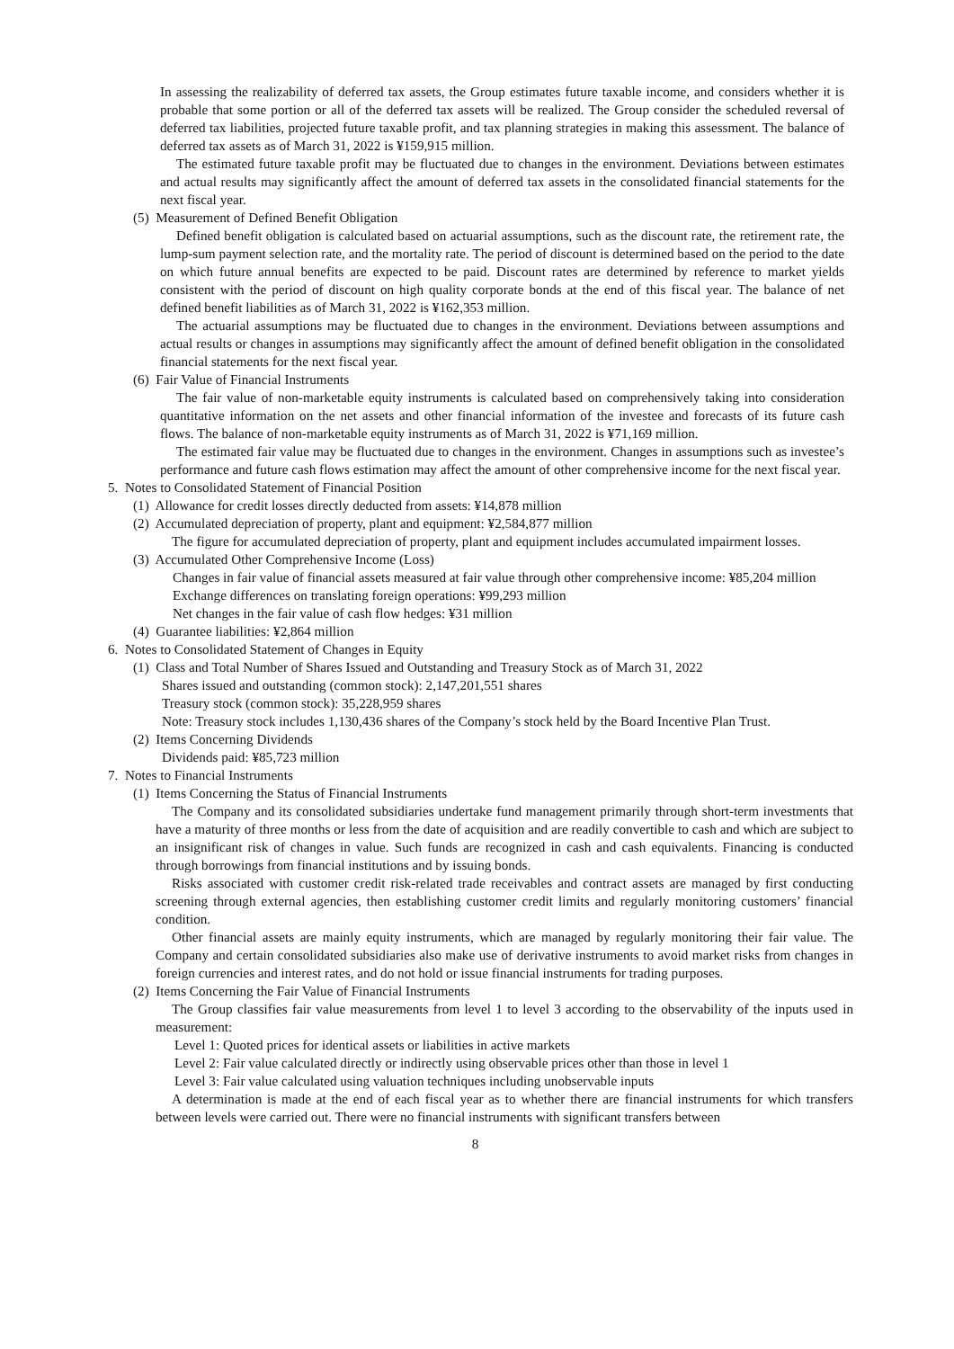In assessing the realizability of deferred tax assets, the Group estimates future taxable income, and considers whether it is probable that some portion or all of the deferred tax assets will be realized. The Group consider the scheduled reversal of deferred tax liabilities, projected future taxable profit, and tax planning strategies in making this assessment. The balance of deferred tax assets as of March 31, 2022 is ¥159,915 million.
The estimated future taxable profit may be fluctuated due to changes in the environment. Deviations between estimates and actual results may significantly affect the amount of deferred tax assets in the consolidated financial statements for the next fiscal year.
(5) Measurement of Defined Benefit Obligation
Defined benefit obligation is calculated based on actuarial assumptions, such as the discount rate, the retirement rate, the lump-sum payment selection rate, and the mortality rate. The period of discount is determined based on the period to the date on which future annual benefits are expected to be paid. Discount rates are determined by reference to market yields consistent with the period of discount on high quality corporate bonds at the end of this fiscal year. The balance of net defined benefit liabilities as of March 31, 2022 is ¥162,353 million.
The actuarial assumptions may be fluctuated due to changes in the environment. Deviations between assumptions and actual results or changes in assumptions may significantly affect the amount of defined benefit obligation in the consolidated financial statements for the next fiscal year.
(6) Fair Value of Financial Instruments
The fair value of non-marketable equity instruments is calculated based on comprehensively taking into consideration quantitative information on the net assets and other financial information of the investee and forecasts of its future cash flows. The balance of non-marketable equity instruments as of March 31, 2022 is ¥71,169 million.
The estimated fair value may be fluctuated due to changes in the environment. Changes in assumptions such as investee’s performance and future cash flows estimation may affect the amount of other comprehensive income for the next fiscal year.
5. Notes to Consolidated Statement of Financial Position
(1) Allowance for credit losses directly deducted from assets: ¥14,878 million
(2) Accumulated depreciation of property, plant and equipment: ¥2,584,877 million
The figure for accumulated depreciation of property, plant and equipment includes accumulated impairment losses.
(3) Accumulated Other Comprehensive Income (Loss)
Changes in fair value of financial assets measured at fair value through other comprehensive income: ¥85,204 million
Exchange differences on translating foreign operations: ¥99,293 million
Net changes in the fair value of cash flow hedges: ¥31 million
(4) Guarantee liabilities: ¥2,864 million
6. Notes to Consolidated Statement of Changes in Equity
(1) Class and Total Number of Shares Issued and Outstanding and Treasury Stock as of March 31, 2022
Shares issued and outstanding (common stock): 2,147,201,551 shares
Treasury stock (common stock): 35,228,959 shares
Note: Treasury stock includes 1,130,436 shares of the Company’s stock held by the Board Incentive Plan Trust.
(2) Items Concerning Dividends
Dividends paid: ¥85,723 million
7. Notes to Financial Instruments
(1) Items Concerning the Status of Financial Instruments
The Company and its consolidated subsidiaries undertake fund management primarily through short-term investments that have a maturity of three months or less from the date of acquisition and are readily convertible to cash and which are subject to an insignificant risk of changes in value. Such funds are recognized in cash and cash equivalents. Financing is conducted through borrowings from financial institutions and by issuing bonds.
Risks associated with customer credit risk-related trade receivables and contract assets are managed by first conducting screening through external agencies, then establishing customer credit limits and regularly monitoring customers’ financial condition.
Other financial assets are mainly equity instruments, which are managed by regularly monitoring their fair value. The Company and certain consolidated subsidiaries also make use of derivative instruments to avoid market risks from changes in foreign currencies and interest rates, and do not hold or issue financial instruments for trading purposes.
(2) Items Concerning the Fair Value of Financial Instruments
The Group classifies fair value measurements from level 1 to level 3 according to the observability of the inputs used in measurement:
Level 1: Quoted prices for identical assets or liabilities in active markets
Level 2: Fair value calculated directly or indirectly using observable prices other than those in level 1
Level 3: Fair value calculated using valuation techniques including unobservable inputs
A determination is made at the end of each fiscal year as to whether there are financial instruments for which transfers between levels were carried out. There were no financial instruments with significant transfers between
8